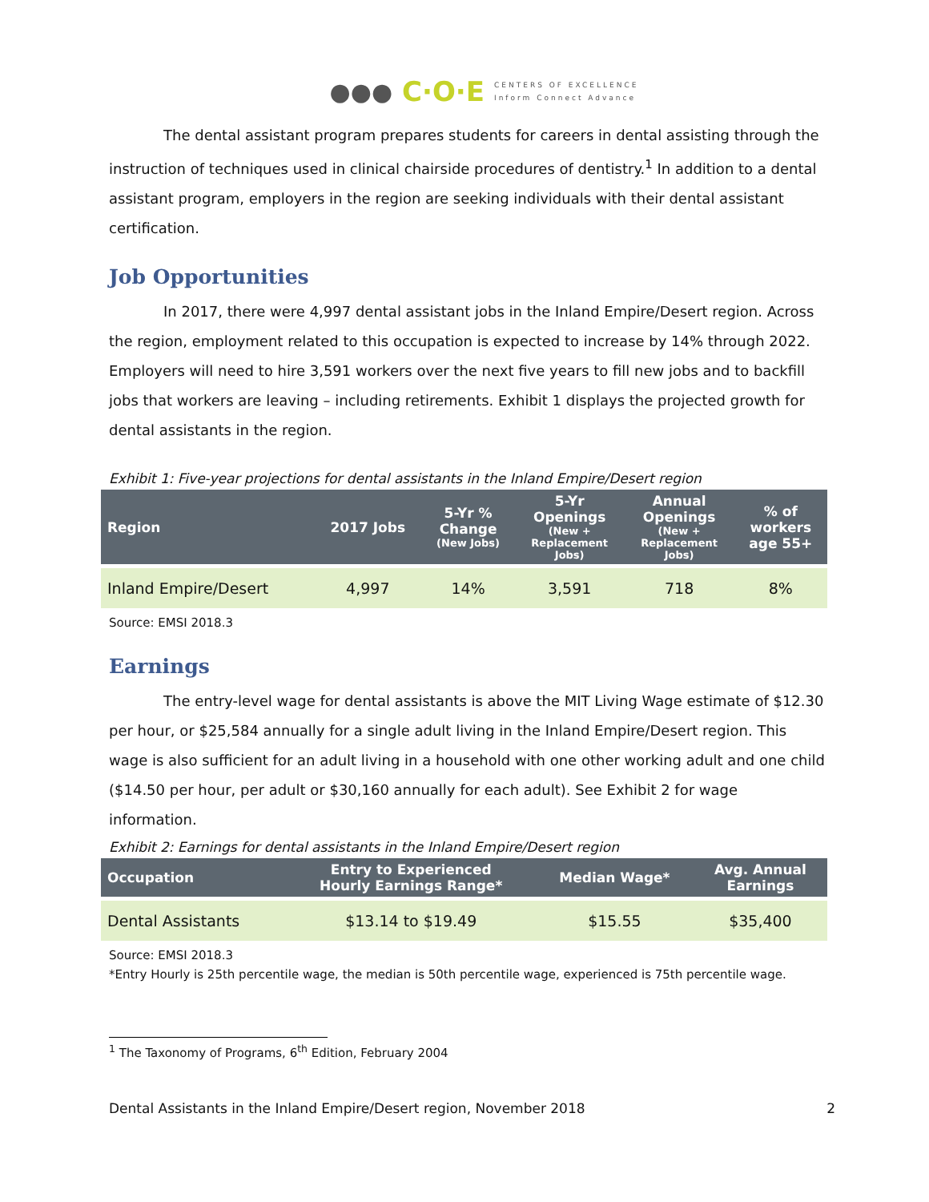●●● C·O·E CENTERS OF EXCELLENCE
Inform Connect Advance
The dental assistant program prepares students for careers in dental assisting through the instruction of techniques used in clinical chairside procedures of dentistry.<sup>1</sup> In addition to a dental assistant program, employers in the region are seeking individuals with their dental assistant certification.
Job Opportunities
In 2017, there were 4,997 dental assistant jobs in the Inland Empire/Desert region. Across the region, employment related to this occupation is expected to increase by 14% through 2022. Employers will need to hire 3,591 workers over the next five years to fill new jobs and to backfill jobs that workers are leaving – including retirements. Exhibit 1 displays the projected growth for dental assistants in the region.
Exhibit 1: Five-year projections for dental assistants in the Inland Empire/Desert region
| Region | 2017 Jobs | 5-Yr % Change (New Jobs) | 5-Yr Openings (New + Replacement Jobs) | Annual Openings (New + Replacement Jobs) | % of workers age 55+ |
| --- | --- | --- | --- | --- | --- |
| Inland Empire/Desert | 4,997 | 14% | 3,591 | 718 | 8% |
Source: EMSI 2018.3
Earnings
The entry-level wage for dental assistants is above the MIT Living Wage estimate of $12.30 per hour, or $25,584 annually for a single adult living in the Inland Empire/Desert region. This wage is also sufficient for an adult living in a household with one other working adult and one child ($14.50 per hour, per adult or $30,160 annually for each adult). See Exhibit 2 for wage information.
Exhibit 2: Earnings for dental assistants in the Inland Empire/Desert region
| Occupation | Entry to Experienced Hourly Earnings Range* | Median Wage* | Avg. Annual Earnings |
| --- | --- | --- | --- |
| Dental Assistants | $13.14 to $19.49 | $15.55 | $35,400 |
Source: EMSI 2018.3
*Entry Hourly is 25th percentile wage, the median is 50th percentile wage, experienced is 75th percentile wage.
<sup>1</sup> The Taxonomy of Programs, 6<sup>th</sup> Edition, February 2004
Dental Assistants in the Inland Empire/Desert region, November 2018 2